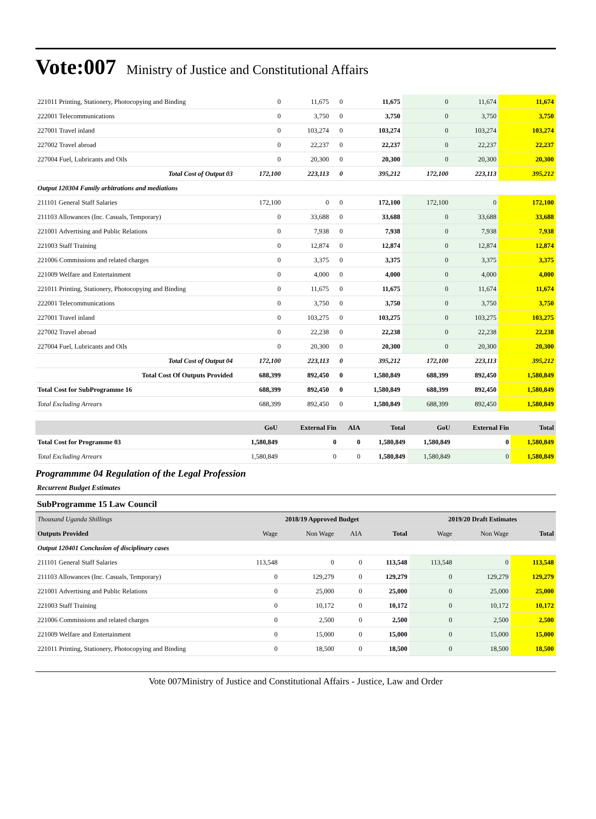Vote:007 Ministry of Justice and Constitutional Affairs
| 221011 Printing, Stationery, Photocopying and Binding | 0 | 11,675 | 0 | 11,675 | 0 | 11,674 | 11,674 |
| 222001 Telecommunications | 0 | 3,750 | 0 | 3,750 | 0 | 3,750 | 3,750 |
| 227001 Travel inland | 0 | 103,274 | 0 | 103,274 | 0 | 103,274 | 103,274 |
| 227002 Travel abroad | 0 | 22,237 | 0 | 22,237 | 0 | 22,237 | 22,237 |
| 227004 Fuel, Lubricants and Oils | 0 | 20,300 | 0 | 20,300 | 0 | 20,300 | 20,300 |
| Total Cost of Output 03 | 172,100 | 223,113 | 0 | 395,212 | 172,100 | 223,113 | 395,212 |
| Output 120304 Family arbitrations and mediations | | | | | | | |
| 211101 General Staff Salaries | 172,100 | 0 | 0 | 172,100 | 172,100 | 0 | 172,100 |
| 211103 Allowances (Inc. Casuals, Temporary) | 0 | 33,688 | 0 | 33,688 | 0 | 33,688 | 33,688 |
| 221001 Advertising and Public Relations | 0 | 7,938 | 0 | 7,938 | 0 | 7,938 | 7,938 |
| 221003 Staff Training | 0 | 12,874 | 0 | 12,874 | 0 | 12,874 | 12,874 |
| 221006 Commissions and related charges | 0 | 3,375 | 0 | 3,375 | 0 | 3,375 | 3,375 |
| 221009 Welfare and Entertainment | 0 | 4,000 | 0 | 4,000 | 0 | 4,000 | 4,000 |
| 221011 Printing, Stationery, Photocopying and Binding | 0 | 11,675 | 0 | 11,675 | 0 | 11,674 | 11,674 |
| 222001 Telecommunications | 0 | 3,750 | 0 | 3,750 | 0 | 3,750 | 3,750 |
| 227001 Travel inland | 0 | 103,275 | 0 | 103,275 | 0 | 103,275 | 103,275 |
| 227002 Travel abroad | 0 | 22,238 | 0 | 22,238 | 0 | 22,238 | 22,238 |
| 227004 Fuel, Lubricants and Oils | 0 | 20,300 | 0 | 20,300 | 0 | 20,300 | 20,300 |
| Total Cost of Output 04 | 172,100 | 223,113 | 0 | 395,212 | 172,100 | 223,113 | 395,212 |
| Total Cost Of Outputs Provided | 688,399 | 892,450 | 0 | 1,580,849 | 688,399 | 892,450 | 1,580,849 |
| Total Cost for SubProgramme 16 | 688,399 | 892,450 | 0 | 1,580,849 | 688,399 | 892,450 | 1,580,849 |
| Total Excluding Arrears | 688,399 | 892,450 | 0 | 1,580,849 | 688,399 | 892,450 | 1,580,849 |
| | GoU | External Fin | AIA | Total | GoU | External Fin | Total |
| --- | --- | --- | --- | --- | --- | --- | --- |
| Total Cost for Programme 03 | 1,580,849 | 0 | 0 | 1,580,849 | 1,580,849 | 0 | 1,580,849 |
| Total Excluding Arrears | 1,580,849 | 0 | 0 | 1,580,849 | 1,580,849 | 0 | 1,580,849 |
Programmme 04 Regulation of the Legal Profession
Recurrent Budget Estimates
SubProgramme 15 Law Council
| Thousand Uganda Shillings | 2018/19 Approved Budget | | | | 2019/20 Draft Estimates | | |
| --- | --- | --- | --- | --- | --- | --- | --- |
| Outputs Provided | Wage | Non Wage | AIA | Total | Wage | Non Wage | Total |
| Output 120401 Conclusion of disciplinary cases | | | | | | | |
| 211101 General Staff Salaries | 113,548 | 0 | 0 | 113,548 | 113,548 | 0 | 113,548 |
| 211103 Allowances (Inc. Casuals, Temporary) | 0 | 129,279 | 0 | 129,279 | 0 | 129,279 | 129,279 |
| 221001 Advertising and Public Relations | 0 | 25,000 | 0 | 25,000 | 0 | 25,000 | 25,000 |
| 221003 Staff Training | 0 | 10,172 | 0 | 10,172 | 0 | 10,172 | 10,172 |
| 221006 Commissions and related charges | 0 | 2,500 | 0 | 2,500 | 0 | 2,500 | 2,500 |
| 221009 Welfare and Entertainment | 0 | 15,000 | 0 | 15,000 | 0 | 15,000 | 15,000 |
| 221011 Printing, Stationery, Photocopying and Binding | 0 | 18,500 | 0 | 18,500 | 0 | 18,500 | 18,500 |
Vote 007Ministry of Justice and Constitutional Affairs - Justice, Law and Order